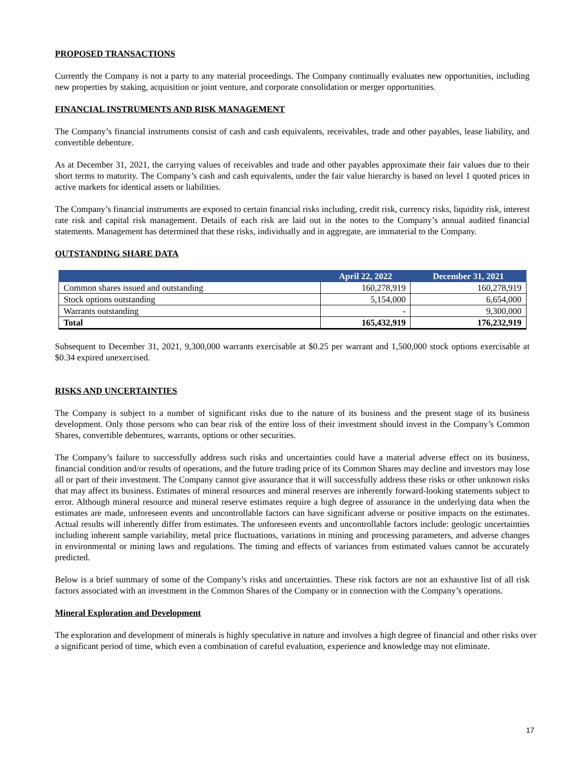PROPOSED TRANSACTIONS
Currently the Company is not a party to any material proceedings. The Company continually evaluates new opportunities, including new properties by staking, acquisition or joint venture, and corporate consolidation or merger opportunities.
FINANCIAL INSTRUMENTS AND RISK MANAGEMENT
The Company’s financial instruments consist of cash and cash equivalents, receivables, trade and other payables, lease liability, and convertible debenture.
As at December 31, 2021, the carrying values of receivables and trade and other payables approximate their fair values due to their short terms to maturity. The Company’s cash and cash equivalents, under the fair value hierarchy is based on level 1 quoted prices in active markets for identical assets or liabilities.
The Company’s financial instruments are exposed to certain financial risks including, credit risk, currency risks, liquidity risk, interest rate risk and capital risk management. Details of each risk are laid out in the notes to the Company’s annual audited financial statements. Management has determined that these risks, individually and in aggregate, are immaterial to the Company.
OUTSTANDING SHARE DATA
| | April 22, 2022 | December 31, 2021 |
| --- | --- | --- |
| Common shares issued and outstanding | 160,278,919 | 160,278,919 |
| Stock options outstanding | 5,154,000 | 6,654,000 |
| Warrants outstanding | - | 9,300,000 |
| Total | 165,432,919 | 176,232,919 |
Subsequent to December 31, 2021, 9,300,000 warrants exercisable at $0.25 per warrant and 1,500,000 stock options exercisable at $0.34 expired unexercised.
RISKS AND UNCERTAINTIES
The Company is subject to a number of significant risks due to the nature of its business and the present stage of its business development. Only those persons who can bear risk of the entire loss of their investment should invest in the Company’s Common Shares, convertible debentures, warrants, options or other securities.
The Company’s failure to successfully address such risks and uncertainties could have a material adverse effect on its business, financial condition and/or results of operations, and the future trading price of its Common Shares may decline and investors may lose all or part of their investment. The Company cannot give assurance that it will successfully address these risks or other unknown risks that may affect its business. Estimates of mineral resources and mineral reserves are inherently forward-looking statements subject to error. Although mineral resource and mineral reserve estimates require a high degree of assurance in the underlying data when the estimates are made, unforeseen events and uncontrollable factors can have significant adverse or positive impacts on the estimates. Actual results will inherently differ from estimates. The unforeseen events and uncontrollable factors include: geologic uncertainties including inherent sample variability, metal price fluctuations, variations in mining and processing parameters, and adverse changes in environmental or mining laws and regulations. The timing and effects of variances from estimated values cannot be accurately predicted.
Below is a brief summary of some of the Company’s risks and uncertainties. These risk factors are not an exhaustive list of all risk factors associated with an investment in the Common Shares of the Company or in connection with the Company’s operations.
Mineral Exploration and Development
The exploration and development of minerals is highly speculative in nature and involves a high degree of financial and other risks over a significant period of time, which even a combination of careful evaluation, experience and knowledge may not eliminate.
17